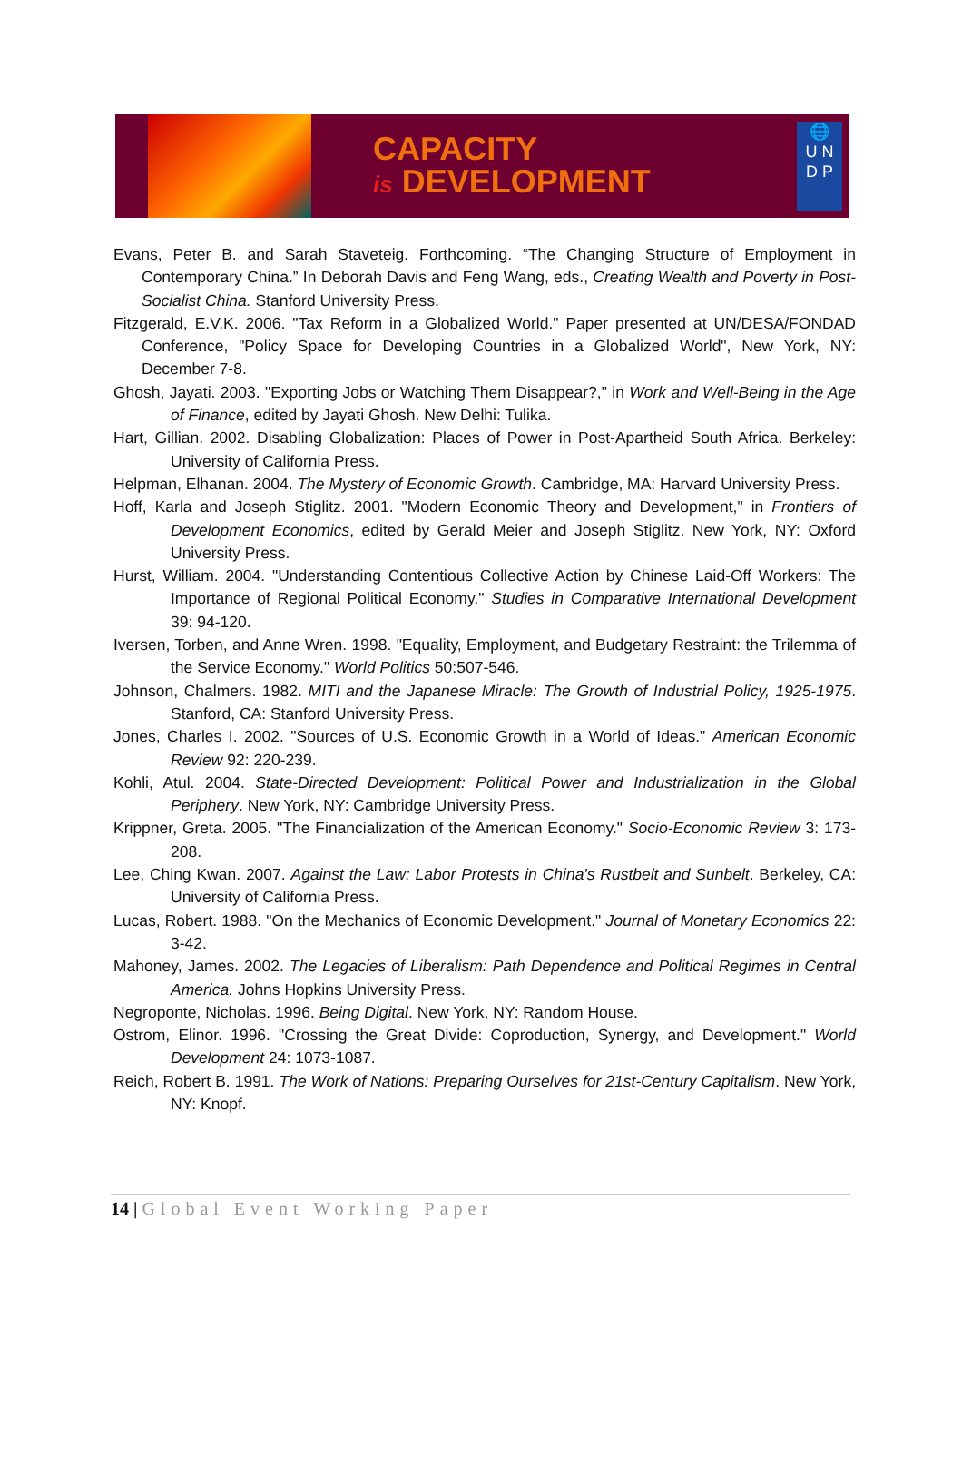CAPACITY
is DEVELOPMENT
🌐
U N
D P
Evans, Peter B. and Sarah Staveteig. Forthcoming. “The Changing Structure of Employment in Contemporary China.” In Deborah Davis and Feng Wang, eds., Creating Wealth and Poverty in Post-Socialist China. Stanford University Press.
Fitzgerald, E.V.K. 2006. "Tax Reform in a Globalized World." Paper presented at UN/DESA/FONDAD Conference, "Policy Space for Developing Countries in a Globalized World", New York, NY: December 7-8.
Ghosh, Jayati. 2003. "Exporting Jobs or Watching Them Disappear?," in Work and Well-Being in the Age of Finance, edited by Jayati Ghosh. New Delhi: Tulika.
Hart, Gillian. 2002. Disabling Globalization: Places of Power in Post-Apartheid South Africa. Berkeley: University of California Press.
Helpman, Elhanan. 2004. The Mystery of Economic Growth. Cambridge, MA: Harvard University Press.
Hoff, Karla and Joseph Stiglitz. 2001. "Modern Economic Theory and Development," in Frontiers of Development Economics, edited by Gerald Meier and Joseph Stiglitz. New York, NY: Oxford University Press.
Hurst, William. 2004. "Understanding Contentious Collective Action by Chinese Laid-Off Workers: The Importance of Regional Political Economy." Studies in Comparative International Development 39: 94-120.
Iversen, Torben, and Anne Wren. 1998. "Equality, Employment, and Budgetary Restraint: the Trilemma of the Service Economy." World Politics 50:507-546.
Johnson, Chalmers. 1982. MITI and the Japanese Miracle: The Growth of Industrial Policy, 1925-1975. Stanford, CA: Stanford University Press.
Jones, Charles I. 2002. "Sources of U.S. Economic Growth in a World of Ideas." American Economic Review 92: 220-239.
Kohli, Atul. 2004. State-Directed Development: Political Power and Industrialization in the Global Periphery. New York, NY: Cambridge University Press.
Krippner, Greta. 2005. "The Financialization of the American Economy." Socio-Economic Review 3: 173-208.
Lee, Ching Kwan. 2007. Against the Law: Labor Protests in China's Rustbelt and Sunbelt. Berkeley, CA: University of California Press.
Lucas, Robert. 1988. "On the Mechanics of Economic Development." Journal of Monetary Economics 22: 3-42.
Mahoney, James. 2002. The Legacies of Liberalism: Path Dependence and Political Regimes in Central America. Johns Hopkins University Press.
Negroponte, Nicholas. 1996. Being Digital. New York, NY: Random House.
Ostrom, Elinor. 1996. "Crossing the Great Divide: Coproduction, Synergy, and Development." World Development 24: 1073-1087.
Reich, Robert B. 1991. The Work of Nations: Preparing Ourselves for 21st-Century Capitalism. New York, NY: Knopf.
14 | Global Event Working Paper